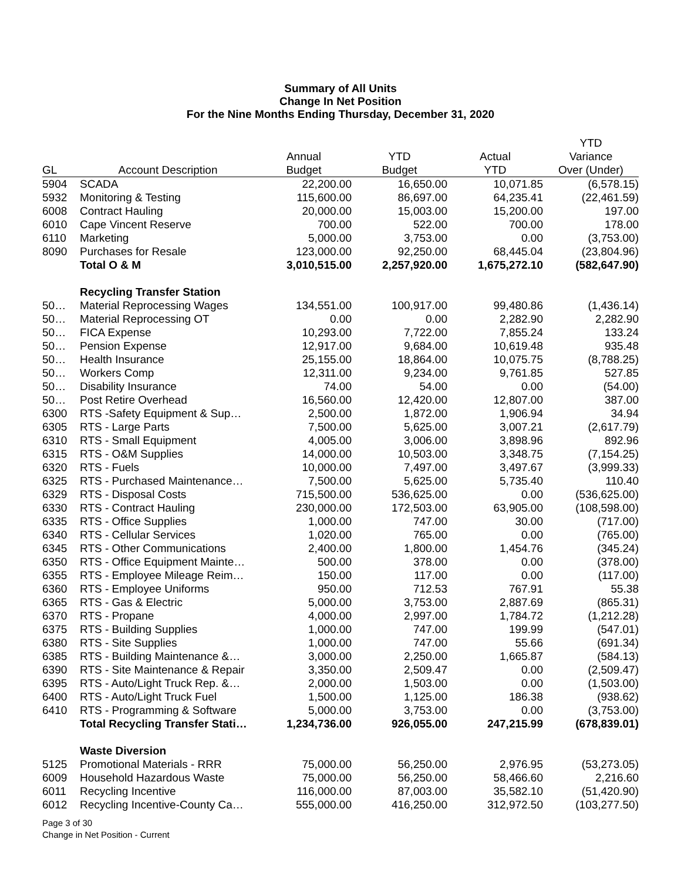Summary of All Units
Change In Net Position
For the Nine Months Ending Thursday, December 31, 2020
| | | | | | YTD |
| --- | --- | --- | --- | --- | --- |
| | | Annual | YTD | Actual | Variance |
| GL | Account Description | Budget | Budget | YTD | Over (Under) |
| 5904 | SCADA | 22,200.00 | 16,650.00 | 10,071.85 | (6,578.15) |
| 5932 | Monitoring & Testing | 115,600.00 | 86,697.00 | 64,235.41 | (22,461.59) |
| 6008 | Contract Hauling | 20,000.00 | 15,003.00 | 15,200.00 | 197.00 |
| 6010 | Cape Vincent Reserve | 700.00 | 522.00 | 700.00 | 178.00 |
| 6110 | Marketing | 5,000.00 | 3,753.00 | 0.00 | (3,753.00) |
| 8090 | Purchases for Resale | 123,000.00 | 92,250.00 | 68,445.04 | (23,804.96) |
| | Total O & M | 3,010,515.00 | 2,257,920.00 | 1,675,272.10 | (582,647.90) |
| | Recycling Transfer Station | | | | |
| 50… | Material Reprocessing Wages | 134,551.00 | 100,917.00 | 99,480.86 | (1,436.14) |
| 50… | Material Reprocessing OT | 0.00 | 0.00 | 2,282.90 | 2,282.90 |
| 50… | FICA Expense | 10,293.00 | 7,722.00 | 7,855.24 | 133.24 |
| 50… | Pension Expense | 12,917.00 | 9,684.00 | 10,619.48 | 935.48 |
| 50… | Health Insurance | 25,155.00 | 18,864.00 | 10,075.75 | (8,788.25) |
| 50… | Workers Comp | 12,311.00 | 9,234.00 | 9,761.85 | 527.85 |
| 50… | Disability Insurance | 74.00 | 54.00 | 0.00 | (54.00) |
| 50… | Post Retire Overhead | 16,560.00 | 12,420.00 | 12,807.00 | 387.00 |
| 6300 | RTS -Safety Equipment & Sup… | 2,500.00 | 1,872.00 | 1,906.94 | 34.94 |
| 6305 | RTS - Large Parts | 7,500.00 | 5,625.00 | 3,007.21 | (2,617.79) |
| 6310 | RTS - Small Equipment | 4,005.00 | 3,006.00 | 3,898.96 | 892.96 |
| 6315 | RTS - O&M Supplies | 14,000.00 | 10,503.00 | 3,348.75 | (7,154.25) |
| 6320 | RTS - Fuels | 10,000.00 | 7,497.00 | 3,497.67 | (3,999.33) |
| 6325 | RTS - Purchased Maintenance… | 7,500.00 | 5,625.00 | 5,735.40 | 110.40 |
| 6329 | RTS - Disposal Costs | 715,500.00 | 536,625.00 | 0.00 | (536,625.00) |
| 6330 | RTS - Contract Hauling | 230,000.00 | 172,503.00 | 63,905.00 | (108,598.00) |
| 6335 | RTS - Office Supplies | 1,000.00 | 747.00 | 30.00 | (717.00) |
| 6340 | RTS - Cellular Services | 1,020.00 | 765.00 | 0.00 | (765.00) |
| 6345 | RTS - Other Communications | 2,400.00 | 1,800.00 | 1,454.76 | (345.24) |
| 6350 | RTS - Office Equipment Mainte… | 500.00 | 378.00 | 0.00 | (378.00) |
| 6355 | RTS - Employee Mileage Reim… | 150.00 | 117.00 | 0.00 | (117.00) |
| 6360 | RTS - Employee Uniforms | 950.00 | 712.53 | 767.91 | 55.38 |
| 6365 | RTS - Gas & Electric | 5,000.00 | 3,753.00 | 2,887.69 | (865.31) |
| 6370 | RTS - Propane | 4,000.00 | 2,997.00 | 1,784.72 | (1,212.28) |
| 6375 | RTS - Building Supplies | 1,000.00 | 747.00 | 199.99 | (547.01) |
| 6380 | RTS - Site Supplies | 1,000.00 | 747.00 | 55.66 | (691.34) |
| 6385 | RTS - Building Maintenance &… | 3,000.00 | 2,250.00 | 1,665.87 | (584.13) |
| 6390 | RTS - Site Maintenance & Repair | 3,350.00 | 2,509.47 | 0.00 | (2,509.47) |
| 6395 | RTS - Auto/Light Truck Rep. &… | 2,000.00 | 1,503.00 | 0.00 | (1,503.00) |
| 6400 | RTS - Auto/Light Truck Fuel | 1,500.00 | 1,125.00 | 186.38 | (938.62) |
| 6410 | RTS - Programming & Software | 5,000.00 | 3,753.00 | 0.00 | (3,753.00) |
| | Total Recycling Transfer Stati… | 1,234,736.00 | 926,055.00 | 247,215.99 | (678,839.01) |
| | Waste Diversion | | | | |
| 5125 | Promotional Materials - RRR | 75,000.00 | 56,250.00 | 2,976.95 | (53,273.05) |
| 6009 | Household Hazardous Waste | 75,000.00 | 56,250.00 | 58,466.60 | 2,216.60 |
| 6011 | Recycling Incentive | 116,000.00 | 87,003.00 | 35,582.10 | (51,420.90) |
| 6012 | Recycling Incentive-County Ca… | 555,000.00 | 416,250.00 | 312,972.50 | (103,277.50) |
Page 3 of 30
Change in Net Position - Current